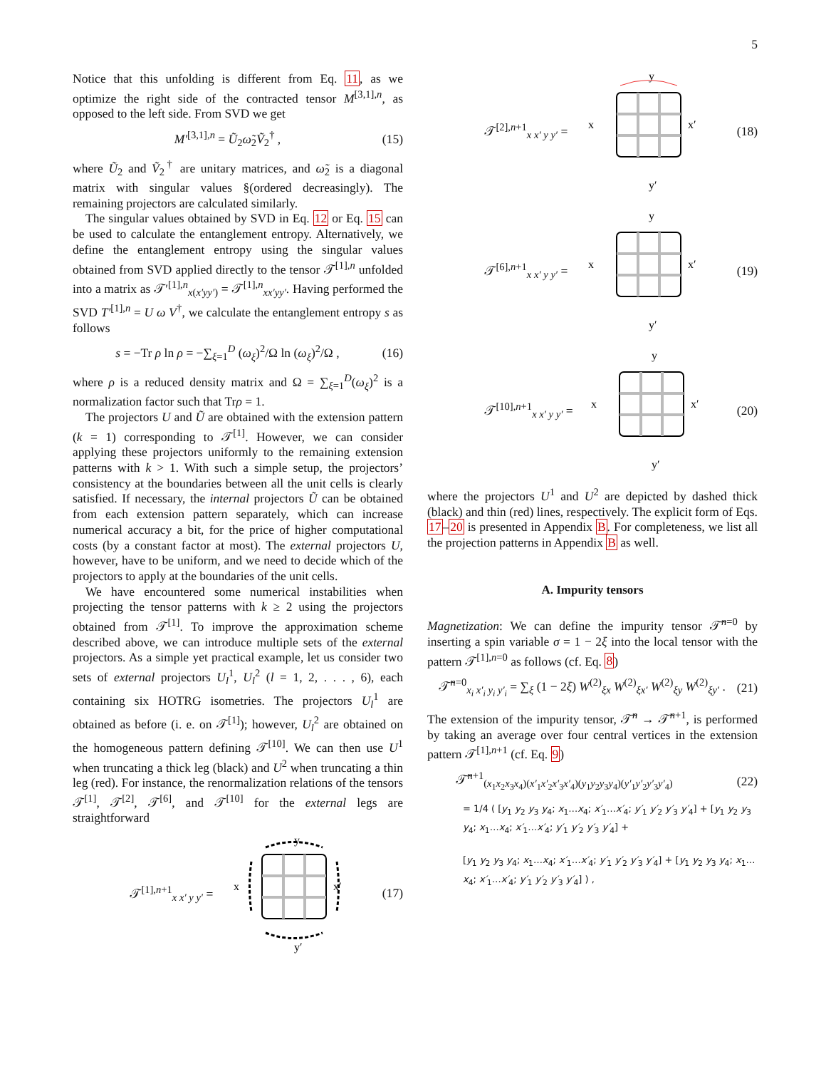5
Notice that this unfolding is different from Eq. 11, as we optimize the right side of the contracted tensor M<sup>[3,1],n</sup>, as opposed to the left side. From SVD we get
M′<sup>[3,1],n</sup> = Ũ<sub>2</sub>ω̃<sub>2</sub>Ṽ<sub>2</sub><sup>†</sup> , (15)
where Ũ<sub>2</sub> and Ṽ<sub>2</sub><sup>†</sup> are unitary matrices, and ω̃<sub>2</sub> is a diagonal matrix with singular values §(ordered decreasingly). The remaining projectors are calculated similarly.
The singular values obtained by SVD in Eq. 12 or Eq. 15 can be used to calculate the entanglement entropy. Alternatively, we define the entanglement entropy using the singular values obtained from SVD applied directly to the tensor 𝒯<sup>[1],n</sup> unfolded into a matrix as 𝒯′<sup>[1],n</sup><sub>x(x′yy′)</sub> = 𝒯<sup>[1],n</sup><sub>xx′yy′</sub>. Having performed the SVD T′<sup>[1],n</sup> = U ω V<sup>†</sup>, we calculate the entanglement entropy s as follows
s = −Tr ρ ln ρ = −∑<sub>ξ=1</sub><sup>D</sup> (ω<sub>ξ</sub>)<sup>2</sup>/Ω ln (ω<sub>ξ</sub>)<sup>2</sup>/Ω , (16)
where ρ is a reduced density matrix and Ω = ∑<sub>ξ=1</sub><sup>D</sup>(ω<sub>ξ</sub>)<sup>2</sup> is a normalization factor such that Trρ = 1.
The projectors U and Ũ are obtained with the extension pattern (k = 1) corresponding to 𝒯<sup>[1]</sup>. However, we can consider applying these projectors uniformly to the remaining extension patterns with k > 1. With such a simple setup, the projectors’ consistency at the boundaries between all the unit cells is clearly satisfied. If necessary, the internal projectors Ũ can be obtained from each extension pattern separately, which can increase numerical accuracy a bit, for the price of higher computational costs (by a constant factor at most). The external projectors U, however, have to be uniform, and we need to decide which of the projectors to apply at the boundaries of the unit cells.
We have encountered some numerical instabilities when projecting the tensor patterns with k ≥ 2 using the projectors obtained from 𝒯<sup>[1]</sup>. To improve the approximation scheme described above, we can introduce multiple sets of the external projectors. As a simple yet practical example, let us consider two sets of external projectors U<sub>l</sub><sup>1</sup>, U<sub>l</sub><sup>2</sup> (l = 1, 2, . . . , 6), each containing six HOTRG isometries. The projectors U<sub>l</sub><sup>1</sup> are obtained as before (i. e. on 𝒯<sup>[1]</sup>); however, U<sub>l</sub><sup>2</sup> are obtained on the homogeneous pattern defining 𝒯<sup>[10]</sup>. We can then use U<sup>1</sup> when truncating a thick leg (black) and U<sup>2</sup> when truncating a thin leg (red). For instance, the renormalization relations of the tensors 𝒯<sup>[1]</sup>, 𝒯<sup>[2]</sup>, 𝒯<sup>[6]</sup>, and 𝒯<sup>[10]</sup> for the external legs are straightforward
𝒯<sup>[1],n+1</sup><sub>x x′ y y′</sub> =
y
x
x′
y′
(17)
𝒯<sup>[2],n+1</sup><sub>x x′ y y′</sub> =
x
x′
y
y′
(18)
𝒯<sup>[6],n+1</sup><sub>x x′ y y′</sub> =
x
x′
y
y′
(19)
𝒯<sup>[10],n+1</sup><sub>x x′ y y′</sub> =
x
x′
y
y′
(20)
where the projectors U<sup>1</sup> and U<sup>2</sup> are depicted by dashed thick (black) and thin (red) lines, respectively. The explicit form of Eqs. 17–20 is presented in Appendix B. For completeness, we list all the projection patterns in Appendix B as well.
A. Impurity tensors
Magnetization: We can define the impurity tensor 𝒯̃<sup>n=0</sup> by inserting a spin variable σ = 1 − 2ξ into the local tensor with the pattern 𝒯<sup>[1],n=0</sup> as follows (cf. Eq. 8)
𝒯̃<sup>n=0</sup><sub>x<sub>i</sub> x′<sub>i</sub> y<sub>i</sub> y′<sub>i</sub></sub> = ∑<sub>ξ</sub> (1 − 2ξ) W<sup>(2)</sup><sub>ξx</sub> W<sup>(2)</sup><sub>ξx′</sub> W<sup>(2)</sup><sub>ξy</sub> W<sup>(2)</sup><sub>ξy′</sub> . (21)
The extension of the impurity tensor, 𝒯̃<sup>n</sup> → 𝒯̃<sup>n+1</sup>, is performed by taking an average over four central vertices in the extension pattern 𝒯<sup>[1],n+1</sup> (cf. Eq. 9)
𝒯̃<sup>n+1</sup><sub>(x<sub>1</sub>x<sub>2</sub>x<sub>3</sub>x<sub>4</sub>)(x′<sub>1</sub>x′<sub>2</sub>x′<sub>3</sub>x′<sub>4</sub>)(y<sub>1</sub>y<sub>2</sub>y<sub>3</sub>y<sub>4</sub>)(y′<sub>1</sub>y′<sub>2</sub>y′<sub>3</sub>y′<sub>4</sub>)</sub> (22)
= 1/4 ( [y<sub>1</sub> y<sub>2</sub> y<sub>3</sub> y<sub>4</sub>; x<sub>1</sub>…x<sub>4</sub>; x′<sub>1</sub>…x′<sub>4</sub>; y′<sub>1</sub> y′<sub>2</sub> y′<sub>3</sub> y′<sub>4</sub>] + [y<sub>1</sub> y<sub>2</sub> y<sub>3</sub> y<sub>4</sub>; x<sub>1</sub>…x<sub>4</sub>; x′<sub>1</sub>…x′<sub>4</sub>; y′<sub>1</sub> y′<sub>2</sub> y′<sub>3</sub> y′<sub>4</sub>] +
[y<sub>1</sub> y<sub>2</sub> y<sub>3</sub> y<sub>4</sub>; x<sub>1</sub>…x<sub>4</sub>; x′<sub>1</sub>…x′<sub>4</sub>; y′<sub>1</sub> y′<sub>2</sub> y′<sub>3</sub> y′<sub>4</sub>] + [y<sub>1</sub> y<sub>2</sub> y<sub>3</sub> y<sub>4</sub>; x<sub>1</sub>…x<sub>4</sub>; x′<sub>1</sub>…x′<sub>4</sub>; y′<sub>1</sub> y′<sub>2</sub> y′<sub>3</sub> y′<sub>4</sub>] ) ,